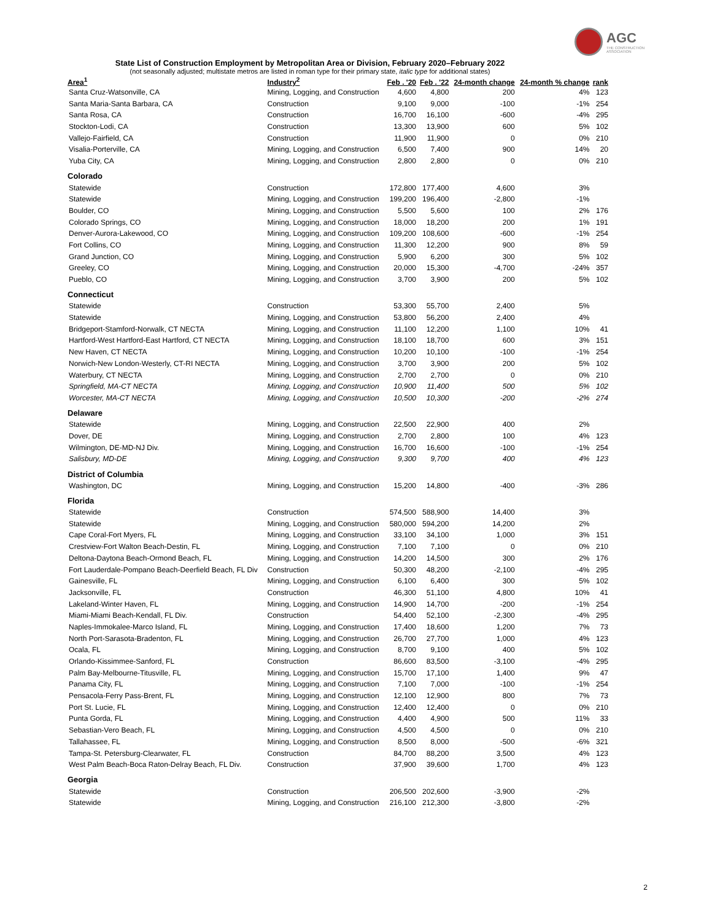AGC
THE CONSTRUCTION
ASSOCIATION
State List of Construction Employment by Metropolitan Area or Division, February 2020–February 2022
(not seasonally adjusted; multistate metros are listed in roman type for their primary state, italic type for additional states)
| Area<sup>1</sup> | Industry<sup>2</sup> | Feb . '20 | Feb . '22 | 24-month change | 24-month % change | rank |
| --- | --- | --- | --- | --- | --- | --- |
| Santa Cruz-Watsonville, CA | Mining, Logging, and Construction | 4,600 | 4,800 | 200 | 4% | 123 |
| Santa Maria-Santa Barbara, CA | Construction | 9,100 | 9,000 | -100 | -1% | 254 |
| Santa Rosa, CA | Construction | 16,700 | 16,100 | -600 | -4% | 295 |
| Stockton-Lodi, CA | Construction | 13,300 | 13,900 | 600 | 5% | 102 |
| Vallejo-Fairfield, CA | Construction | 11,900 | 11,900 | 0 | 0% | 210 |
| Visalia-Porterville, CA | Mining, Logging, and Construction | 6,500 | 7,400 | 900 | 14% | 20 |
| Yuba City, CA | Mining, Logging, and Construction | 2,800 | 2,800 | 0 | 0% | 210 |
| Colorado | | | | | | |
| Statewide | Construction | 172,800 | 177,400 | 4,600 | 3% | |
| Statewide | Mining, Logging, and Construction | 199,200 | 196,400 | -2,800 | -1% | |
| Boulder, CO | Mining, Logging, and Construction | 5,500 | 5,600 | 100 | 2% | 176 |
| Colorado Springs, CO | Mining, Logging, and Construction | 18,000 | 18,200 | 200 | 1% | 191 |
| Denver-Aurora-Lakewood, CO | Mining, Logging, and Construction | 109,200 | 108,600 | -600 | -1% | 254 |
| Fort Collins, CO | Mining, Logging, and Construction | 11,300 | 12,200 | 900 | 8% | 59 |
| Grand Junction, CO | Mining, Logging, and Construction | 5,900 | 6,200 | 300 | 5% | 102 |
| Greeley, CO | Mining, Logging, and Construction | 20,000 | 15,300 | -4,700 | -24% | 357 |
| Pueblo, CO | Mining, Logging, and Construction | 3,700 | 3,900 | 200 | 5% | 102 |
| Connecticut | | | | | | |
| Statewide | Construction | 53,300 | 55,700 | 2,400 | 5% | |
| Statewide | Mining, Logging, and Construction | 53,800 | 56,200 | 2,400 | 4% | |
| Bridgeport-Stamford-Norwalk, CT NECTA | Mining, Logging, and Construction | 11,100 | 12,200 | 1,100 | 10% | 41 |
| Hartford-West Hartford-East Hartford, CT NECTA | Mining, Logging, and Construction | 18,100 | 18,700 | 600 | 3% | 151 |
| New Haven, CT NECTA | Mining, Logging, and Construction | 10,200 | 10,100 | -100 | -1% | 254 |
| Norwich-New London-Westerly, CT-RI NECTA | Mining, Logging, and Construction | 3,700 | 3,900 | 200 | 5% | 102 |
| Waterbury, CT NECTA | Mining, Logging, and Construction | 2,700 | 2,700 | 0 | 0% | 210 |
| Springfield, MA-CT NECTA | Mining, Logging, and Construction | 10,900 | 11,400 | 500 | 5% | 102 |
| Worcester, MA-CT NECTA | Mining, Logging, and Construction | 10,500 | 10,300 | -200 | -2% | 274 |
| Delaware | | | | | | |
| Statewide | Mining, Logging, and Construction | 22,500 | 22,900 | 400 | 2% | |
| Dover, DE | Mining, Logging, and Construction | 2,700 | 2,800 | 100 | 4% | 123 |
| Wilmington, DE-MD-NJ Div. | Mining, Logging, and Construction | 16,700 | 16,600 | -100 | -1% | 254 |
| Salisbury, MD-DE | Mining, Logging, and Construction | 9,300 | 9,700 | 400 | 4% | 123 |
| District of Columbia | | | | | | |
| Washington, DC | Mining, Logging, and Construction | 15,200 | 14,800 | -400 | -3% | 286 |
| Florida | | | | | | |
| Statewide | Construction | 574,500 | 588,900 | 14,400 | 3% | |
| Statewide | Mining, Logging, and Construction | 580,000 | 594,200 | 14,200 | 2% | |
| Cape Coral-Fort Myers, FL | Mining, Logging, and Construction | 33,100 | 34,100 | 1,000 | 3% | 151 |
| Crestview-Fort Walton Beach-Destin, FL | Mining, Logging, and Construction | 7,100 | 7,100 | 0 | 0% | 210 |
| Deltona-Daytona Beach-Ormond Beach, FL | Mining, Logging, and Construction | 14,200 | 14,500 | 300 | 2% | 176 |
| Fort Lauderdale-Pompano Beach-Deerfield Beach, FL Div | Construction | 50,300 | 48,200 | -2,100 | -4% | 295 |
| Gainesville, FL | Mining, Logging, and Construction | 6,100 | 6,400 | 300 | 5% | 102 |
| Jacksonville, FL | Construction | 46,300 | 51,100 | 4,800 | 10% | 41 |
| Lakeland-Winter Haven, FL | Mining, Logging, and Construction | 14,900 | 14,700 | -200 | -1% | 254 |
| Miami-Miami Beach-Kendall, FL Div. | Construction | 54,400 | 52,100 | -2,300 | -4% | 295 |
| Naples-Immokalee-Marco Island, FL | Mining, Logging, and Construction | 17,400 | 18,600 | 1,200 | 7% | 73 |
| North Port-Sarasota-Bradenton, FL | Mining, Logging, and Construction | 26,700 | 27,700 | 1,000 | 4% | 123 |
| Ocala, FL | Mining, Logging, and Construction | 8,700 | 9,100 | 400 | 5% | 102 |
| Orlando-Kissimmee-Sanford, FL | Construction | 86,600 | 83,500 | -3,100 | -4% | 295 |
| Palm Bay-Melbourne-Titusville, FL | Mining, Logging, and Construction | 15,700 | 17,100 | 1,400 | 9% | 47 |
| Panama City, FL | Mining, Logging, and Construction | 7,100 | 7,000 | -100 | -1% | 254 |
| Pensacola-Ferry Pass-Brent, FL | Mining, Logging, and Construction | 12,100 | 12,900 | 800 | 7% | 73 |
| Port St. Lucie, FL | Mining, Logging, and Construction | 12,400 | 12,400 | 0 | 0% | 210 |
| Punta Gorda, FL | Mining, Logging, and Construction | 4,400 | 4,900 | 500 | 11% | 33 |
| Sebastian-Vero Beach, FL | Mining, Logging, and Construction | 4,500 | 4,500 | 0 | 0% | 210 |
| Tallahassee, FL | Mining, Logging, and Construction | 8,500 | 8,000 | -500 | -6% | 321 |
| Tampa-St. Petersburg-Clearwater, FL | Construction | 84,700 | 88,200 | 3,500 | 4% | 123 |
| West Palm Beach-Boca Raton-Delray Beach, FL Div. | Construction | 37,900 | 39,600 | 1,700 | 4% | 123 |
| Georgia | | | | | | |
| Statewide | Construction | 206,500 | 202,600 | -3,900 | -2% | |
| Statewide | Mining, Logging, and Construction | 216,100 | 212,300 | -3,800 | -2% | |
2